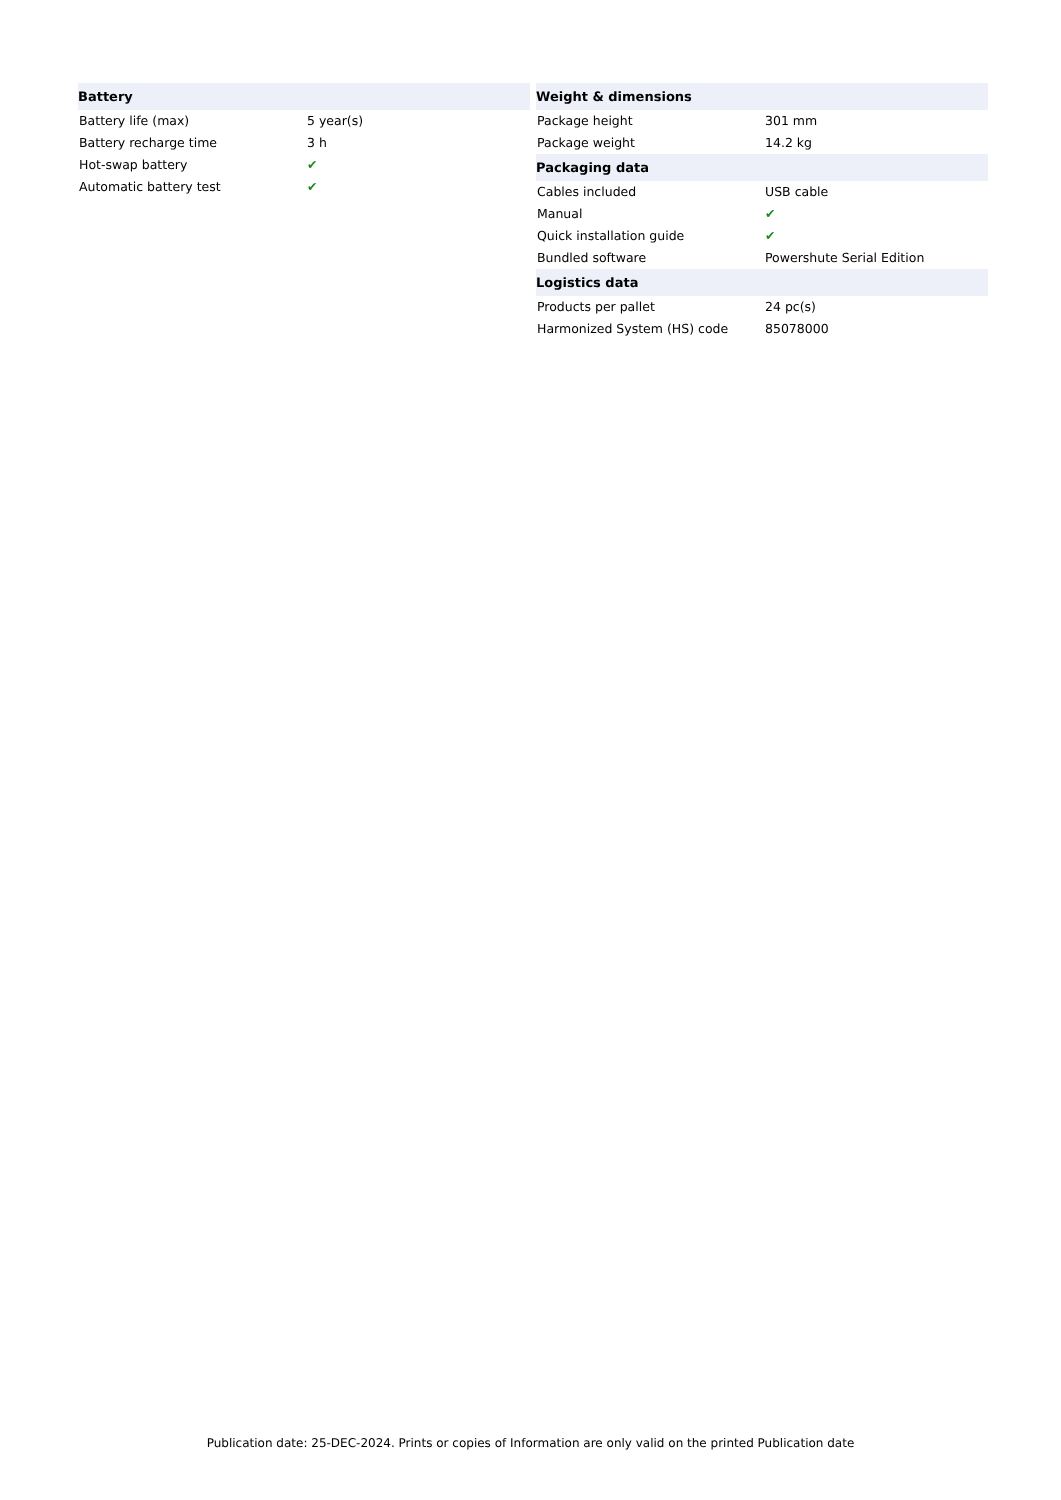| Battery | |
| --- | --- |
| Battery life (max) | 5 year(s) |
| Battery recharge time | 3 h |
| Hot-swap battery | ✔ |
| Automatic battery test | ✔ |
| Weight & dimensions | |
| --- | --- |
| Package height | 301 mm |
| Package weight | 14.2 kg |
| Packaging data | |
| Cables included | USB cable |
| Manual | ✔ |
| Quick installation guide | ✔ |
| Bundled software | Powershute Serial Edition |
| Logistics data | |
| Products per pallet | 24 pc(s) |
| Harmonized System (HS) code | 85078000 |
Publication date: 25-DEC-2024. Prints or copies of Information are only valid on the printed Publication date